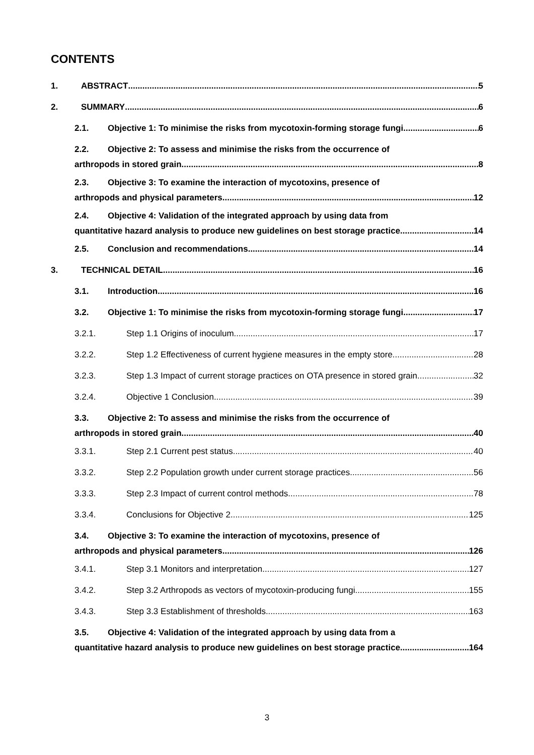CONTENTS
1. ABSTRACT 5
2. SUMMARY 6
2.1. Objective 1: To minimise the risks from mycotoxin-forming storage fungi. 6
2.2. Objective 2: To assess and minimise the risks from the occurrence of
arthropods in stored grain 8
2.3. Objective 3: To examine the interaction of mycotoxins, presence of
arthropods and physical parameters 12
2.4. Objective 4: Validation of the integrated approach by using data from
quantitative hazard analysis to produce new guidelines on best storage practice. 14
2.5. Conclusion and recommendations 14
3. TECHNICAL DETAIL 16
3.1. Introduction 16
3.2. Objective 1: To minimise the risks from mycotoxin-forming storage fungi. 17
3.2.1. Step 1.1 Origins of inoculum 17
3.2.2. Step 1.2 Effectiveness of current hygiene measures in the empty store 28
3.2.3. Step 1.3 Impact of current storage practices on OTA presence in stored grain 32
3.2.4. Objective 1 Conclusion 39
3.3. Objective 2: To assess and minimise the risks from the occurrence of
arthropods in stored grain 40
3.3.1. Step 2.1 Current pest status 40
3.3.2. Step 2.2 Population growth under current storage practices 56
3.3.3. Step 2.3 Impact of current control methods 78
3.3.4. Conclusions for Objective 2 125
3.4. Objective 3: To examine the interaction of mycotoxins, presence of
arthropods and physical parameters 126
3.4.1. Step 3.1 Monitors and interpretation 127
3.4.2. Step 3.2 Arthropods as vectors of mycotoxin-producing fungi 155
3.4.3. Step 3.3 Establishment of thresholds 163
3.5. Objective 4: Validation of the integrated approach by using data from a
quantitative hazard analysis to produce new guidelines on best storage practice. 164
3